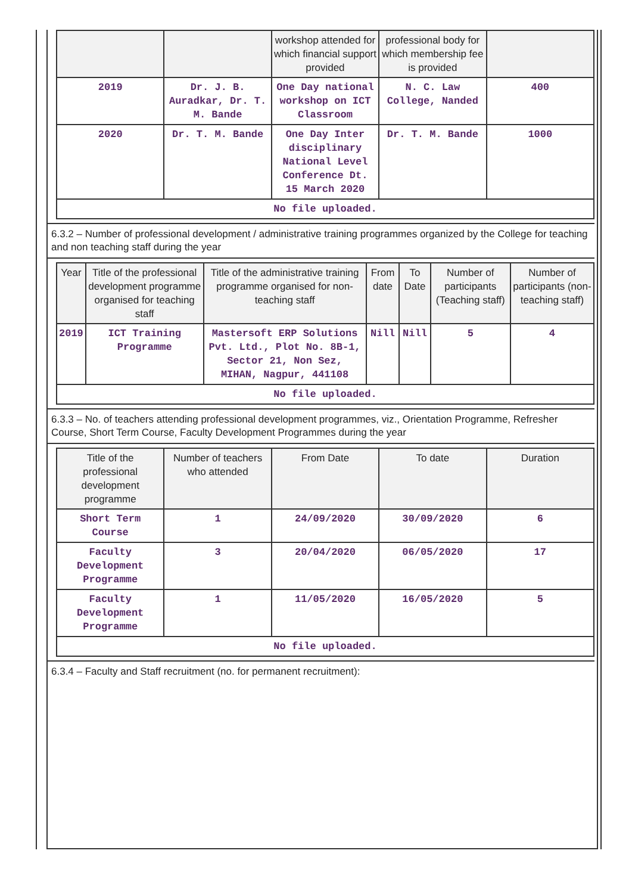| | | workshop attended for which financial support provided | professional body for which membership fee is provided | |
| --- | --- | --- | --- | --- |
| 2019 | Dr. J. B. Auradkar, Dr. T. M. Bande | One Day national workshop on ICT Classroom | N. C. Law College, Nanded | 400 |
| 2020 | Dr. T. M. Bande | One Day Inter disciplinary National Level Conference Dt. 15 March 2020 | Dr. T. M. Bande | 1000 |
| No file uploaded. | | | | |
6.3.2 – Number of professional development / administrative training programmes organized by the College for teaching and non teaching staff during the year
| Year | Title of the professional development programme organised for teaching staff | Title of the administrative training programme organised for non-teaching staff | From date | To Date | Number of participants (Teaching staff) | Number of participants (non-teaching staff) |
| --- | --- | --- | --- | --- | --- | --- |
| 2019 | ICT Training Programme | Mastersoft ERP Solutions Pvt. Ltd., Plot No. 8B-1, Sector 21, Non Sez, MIHAN, Nagpur, 441108 | Nill | Nill | 5 | 4 |
| No file uploaded. | | | | | | |
6.3.3 – No. of teachers attending professional development programmes, viz., Orientation Programme, Refresher Course, Short Term Course, Faculty Development Programmes during the year
| Title of the professional development programme | Number of teachers who attended | From Date | To date | Duration |
| --- | --- | --- | --- | --- |
| Short Term Course | 1 | 24/09/2020 | 30/09/2020 | 6 |
| Faculty Development Programme | 3 | 20/04/2020 | 06/05/2020 | 17 |
| Faculty Development Programme | 1 | 11/05/2020 | 16/05/2020 | 5 |
| No file uploaded. | | | | |
6.3.4 – Faculty and Staff recruitment (no. for permanent recruitment):